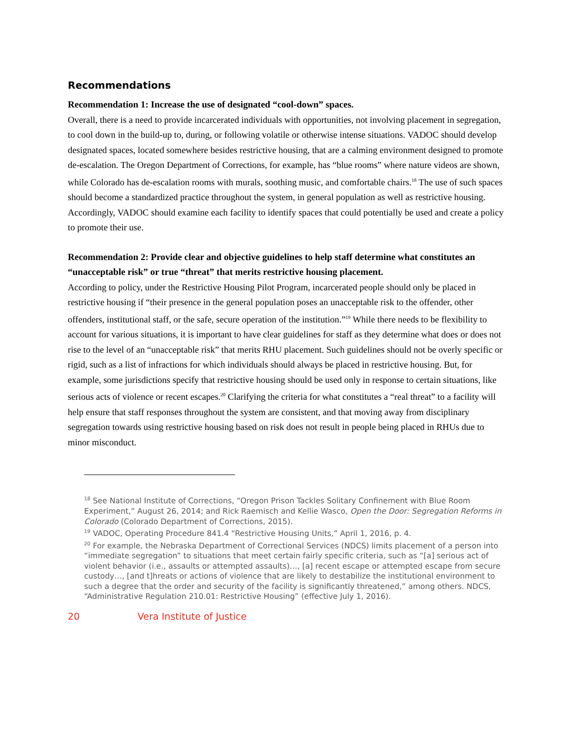Recommendations
Recommendation 1: Increase the use of designated “cool-down” spaces.
Overall, there is a need to provide incarcerated individuals with opportunities, not involving placement in segregation, to cool down in the build-up to, during, or following volatile or otherwise intense situations. VADOC should develop designated spaces, located somewhere besides restrictive housing, that are a calming environment designed to promote de-escalation. The Oregon Department of Corrections, for example, has “blue rooms” where nature videos are shown, while Colorado has de-escalation rooms with murals, soothing music, and comfortable chairs.<sup>18</sup> The use of such spaces should become a standardized practice throughout the system, in general population as well as restrictive housing. Accordingly, VADOC should examine each facility to identify spaces that could potentially be used and create a policy to promote their use.
Recommendation 2: Provide clear and objective guidelines to help staff determine what constitutes an “unacceptable risk” or true “threat” that merits restrictive housing placement.
According to policy, under the Restrictive Housing Pilot Program, incarcerated people should only be placed in restrictive housing if “their presence in the general population poses an unacceptable risk to the offender, other offenders, institutional staff, or the safe, secure operation of the institution.”<sup>19</sup> While there needs to be flexibility to account for various situations, it is important to have clear guidelines for staff as they determine what does or does not rise to the level of an “unacceptable risk” that merits RHU placement. Such guidelines should not be overly specific or rigid, such as a list of infractions for which individuals should always be placed in restrictive housing. But, for example, some jurisdictions specify that restrictive housing should be used only in response to certain situations, like serious acts of violence or recent escapes.<sup>20</sup> Clarifying the criteria for what constitutes a “real threat” to a facility will help ensure that staff responses throughout the system are consistent, and that moving away from disciplinary segregation towards using restrictive housing based on risk does not result in people being placed in RHUs due to minor misconduct.
<sup>18</sup> See National Institute of Corrections, “Oregon Prison Tackles Solitary Confinement with Blue Room Experiment,” August 26, 2014; and Rick Raemisch and Kellie Wasco, Open the Door: Segregation Reforms in Colorado (Colorado Department of Corrections, 2015).
<sup>19</sup> VADOC, Operating Procedure 841.4 “Restrictive Housing Units,” April 1, 2016, p. 4.
<sup>20</sup> For example, the Nebraska Department of Correctional Services (NDCS) limits placement of a person into “immediate segregation” to situations that meet certain fairly specific criteria, such as “[a] serious act of violent behavior (i.e., assaults or attempted assaults)…, [a] recent escape or attempted escape from secure custody…, [and t]hreats or actions of violence that are likely to destabilize the institutional environment to such a degree that the order and security of the facility is significantly threatened,” among others. NDCS, “Administrative Regulation 210.01: Restrictive Housing” (effective July 1, 2016).
20 Vera Institute of Justice